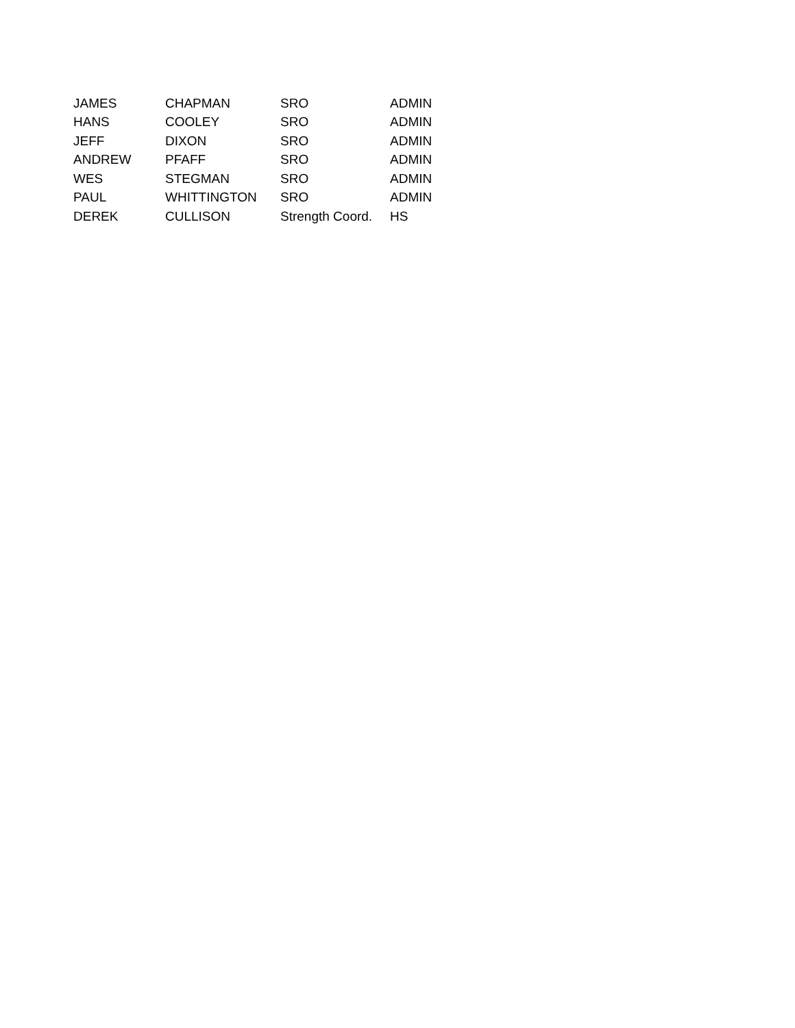| JAMES | CHAPMAN | SRO | ADMIN |
| HANS | COOLEY | SRO | ADMIN |
| JEFF | DIXON | SRO | ADMIN |
| ANDREW | PFAFF | SRO | ADMIN |
| WES | STEGMAN | SRO | ADMIN |
| PAUL | WHITTINGTON | SRO | ADMIN |
| DEREK | CULLISON | Strength Coord. | HS |